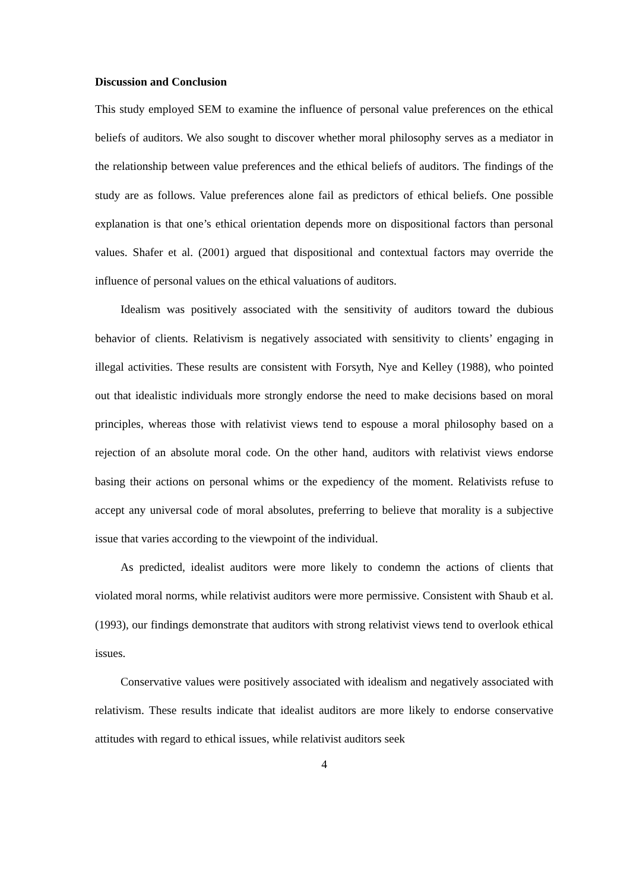Discussion and Conclusion
This study employed SEM to examine the influence of personal value preferences on the ethical beliefs of auditors. We also sought to discover whether moral philosophy serves as a mediator in the relationship between value preferences and the ethical beliefs of auditors. The findings of the study are as follows. Value preferences alone fail as predictors of ethical beliefs. One possible explanation is that one’s ethical orientation depends more on dispositional factors than personal values. Shafer et al. (2001) argued that dispositional and contextual factors may override the influence of personal values on the ethical valuations of auditors.
Idealism was positively associated with the sensitivity of auditors toward the dubious behavior of clients. Relativism is negatively associated with sensitivity to clients’ engaging in illegal activities. These results are consistent with Forsyth, Nye and Kelley (1988), who pointed out that idealistic individuals more strongly endorse the need to make decisions based on moral principles, whereas those with relativist views tend to espouse a moral philosophy based on a rejection of an absolute moral code. On the other hand, auditors with relativist views endorse basing their actions on personal whims or the expediency of the moment. Relativists refuse to accept any universal code of moral absolutes, preferring to believe that morality is a subjective issue that varies according to the viewpoint of the individual.
As predicted, idealist auditors were more likely to condemn the actions of clients that violated moral norms, while relativist auditors were more permissive. Consistent with Shaub et al. (1993), our findings demonstrate that auditors with strong relativist views tend to overlook ethical issues.
Conservative values were positively associated with idealism and negatively associated with relativism. These results indicate that idealist auditors are more likely to endorse conservative attitudes with regard to ethical issues, while relativist auditors seek
4